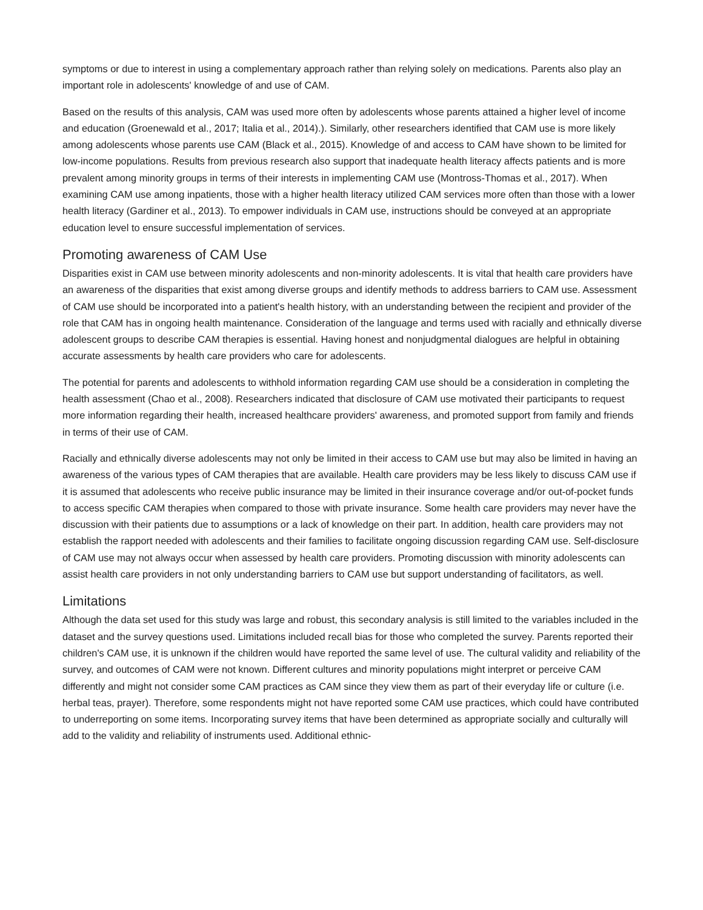symptoms or due to interest in using a complementary approach rather than relying solely on medications. Parents also play an important role in adolescents' knowledge of and use of CAM.
Based on the results of this analysis, CAM was used more often by adolescents whose parents attained a higher level of income and education (Groenewald et al., 2017; Italia et al., 2014).). Similarly, other researchers identified that CAM use is more likely among adolescents whose parents use CAM (Black et al., 2015). Knowledge of and access to CAM have shown to be limited for low-income populations. Results from previous research also support that inadequate health literacy affects patients and is more prevalent among minority groups in terms of their interests in implementing CAM use (Montross-Thomas et al., 2017). When examining CAM use among inpatients, those with a higher health literacy utilized CAM services more often than those with a lower health literacy (Gardiner et al., 2013). To empower individuals in CAM use, instructions should be conveyed at an appropriate education level to ensure successful implementation of services.
Promoting awareness of CAM Use
Disparities exist in CAM use between minority adolescents and non-minority adolescents. It is vital that health care providers have an awareness of the disparities that exist among diverse groups and identify methods to address barriers to CAM use. Assessment of CAM use should be incorporated into a patient's health history, with an understanding between the recipient and provider of the role that CAM has in ongoing health maintenance. Consideration of the language and terms used with racially and ethnically diverse adolescent groups to describe CAM therapies is essential. Having honest and nonjudgmental dialogues are helpful in obtaining accurate assessments by health care providers who care for adolescents.
The potential for parents and adolescents to withhold information regarding CAM use should be a consideration in completing the health assessment (Chao et al., 2008). Researchers indicated that disclosure of CAM use motivated their participants to request more information regarding their health, increased healthcare providers' awareness, and promoted support from family and friends in terms of their use of CAM.
Racially and ethnically diverse adolescents may not only be limited in their access to CAM use but may also be limited in having an awareness of the various types of CAM therapies that are available. Health care providers may be less likely to discuss CAM use if it is assumed that adolescents who receive public insurance may be limited in their insurance coverage and/or out-of-pocket funds to access specific CAM therapies when compared to those with private insurance. Some health care providers may never have the discussion with their patients due to assumptions or a lack of knowledge on their part. In addition, health care providers may not establish the rapport needed with adolescents and their families to facilitate ongoing discussion regarding CAM use. Self-disclosure of CAM use may not always occur when assessed by health care providers. Promoting discussion with minority adolescents can assist health care providers in not only understanding barriers to CAM use but support understanding of facilitators, as well.
Limitations
Although the data set used for this study was large and robust, this secondary analysis is still limited to the variables included in the dataset and the survey questions used. Limitations included recall bias for those who completed the survey. Parents reported their children's CAM use, it is unknown if the children would have reported the same level of use. The cultural validity and reliability of the survey, and outcomes of CAM were not known. Different cultures and minority populations might interpret or perceive CAM differently and might not consider some CAM practices as CAM since they view them as part of their everyday life or culture (i.e. herbal teas, prayer). Therefore, some respondents might not have reported some CAM use practices, which could have contributed to underreporting on some items. Incorporating survey items that have been determined as appropriate socially and culturally will add to the validity and reliability of instruments used. Additional ethnic-